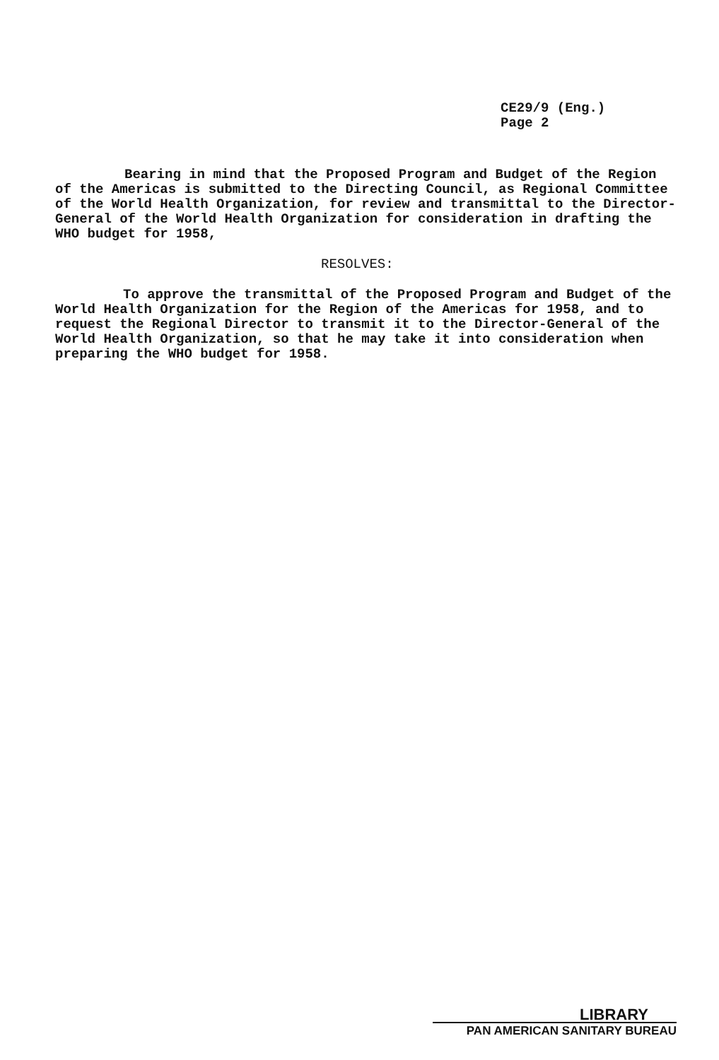CE29/9 (Eng.)
Page 2
Bearing in mind that the Proposed Program and Budget of the Region of the Americas is submitted to the Directing Council, as Regional Committee of the World Health Organization, for review and transmittal to the Director-General of the World Health Organization for consideration in drafting the WHO budget for 1958,
RESOLVES:
To approve the transmittal of the Proposed Program and Budget of the World Health Organization for the Region of the Americas for 1958, and to request the Regional Director to transmit it to the Director-General of the World Health Organization, so that he may take it into consideration when preparing the WHO budget for 1958.
LIBRARY
PAN AMERICAN SANITARY BUREAU